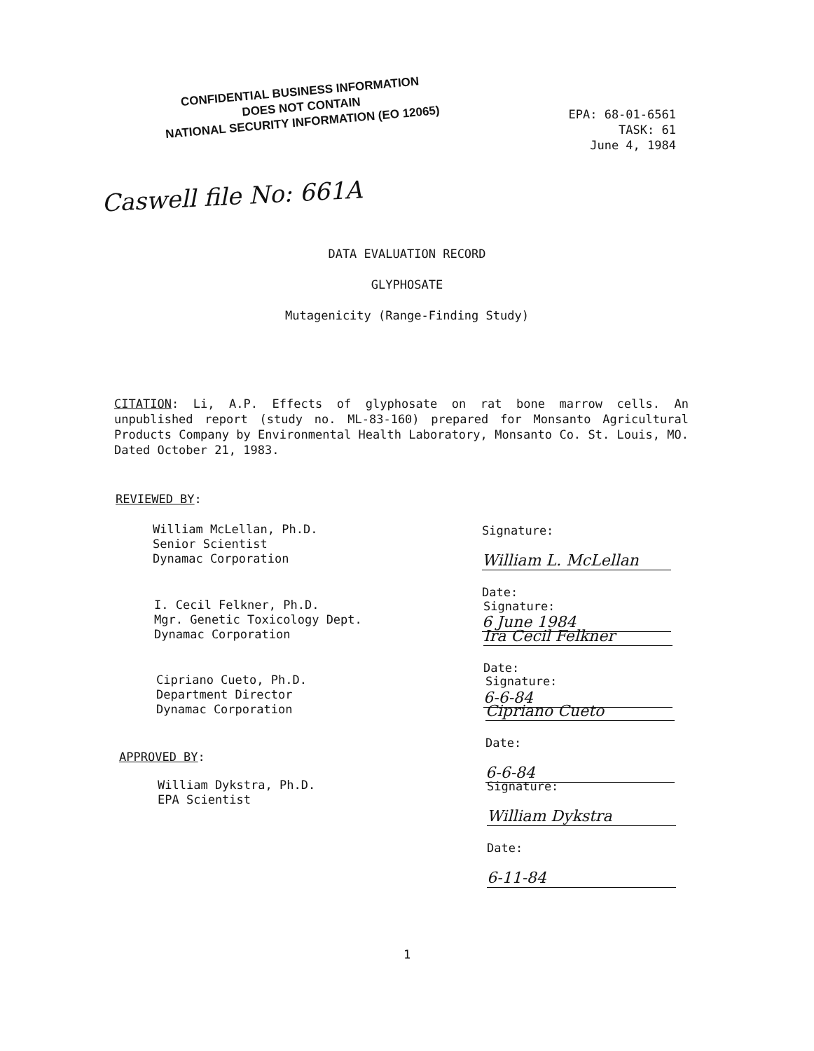CONFIDENTIAL BUSINESS INFORMATION
DOES NOT CONTAIN
NATIONAL SECURITY INFORMATION (EO 12065)
EPA: 68-01-6561
TASK: 61
June 4, 1984
Caswell file No: 661A
DATA EVALUATION RECORD
GLYPHOSATE
Mutagenicity (Range-Finding Study)
CITATION: Li, A.P. Effects of glyphosate on rat bone marrow cells. An unpublished report (study no. ML-83-160) prepared for Monsanto Agricultural Products Company by Environmental Health Laboratory, Monsanto Co. St. Louis, MO. Dated October 21, 1983.
REVIEWED BY:
William McLellan, Ph.D.
Senior Scientist
Dynamac Corporation
Signature: William L. McLellan
Date: 6 June 1984
I. Cecil Felkner, Ph.D.
Mgr. Genetic Toxicology Dept.
Dynamac Corporation
Signature: Ira Cecil Felkner
Date: 6-6-84
Cipriano Cueto, Ph.D.
Department Director
Dynamac Corporation
Signature: Cipriano Cueto
Date: 6-6-84
APPROVED BY:
William Dykstra, Ph.D.
EPA Scientist
Signature: William Dykstra
Date: 6-11-84
1